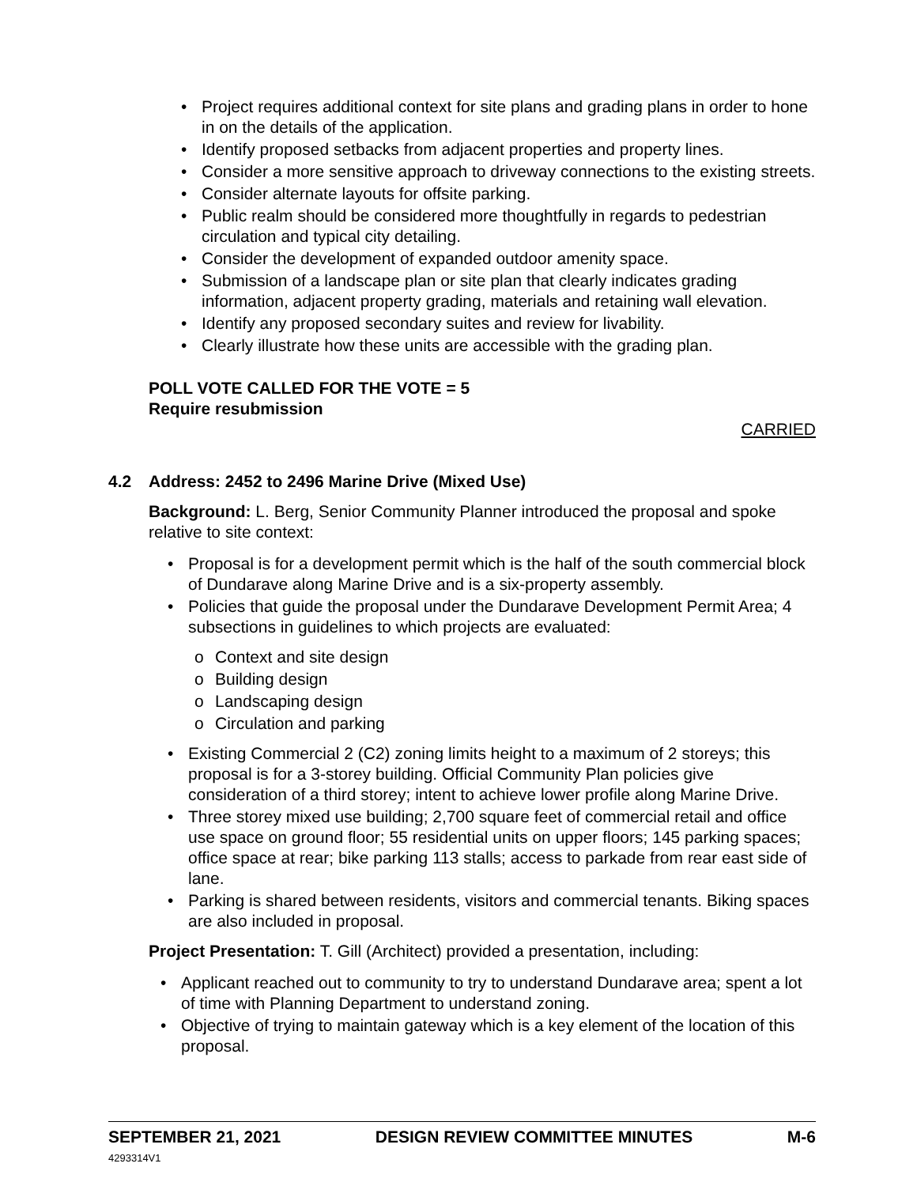• Project requires additional context for site plans and grading plans in order to hone in on the details of the application.
• Identify proposed setbacks from adjacent properties and property lines.
• Consider a more sensitive approach to driveway connections to the existing streets.
• Consider alternate layouts for offsite parking.
• Public realm should be considered more thoughtfully in regards to pedestrian circulation and typical city detailing.
• Consider the development of expanded outdoor amenity space.
• Submission of a landscape plan or site plan that clearly indicates grading information, adjacent property grading, materials and retaining wall elevation.
• Identify any proposed secondary suites and review for livability.
• Clearly illustrate how these units are accessible with the grading plan.
POLL VOTE CALLED FOR THE VOTE = 5
Require resubmission
CARRIED
4.2 Address: 2452 to 2496 Marine Drive (Mixed Use)
Background: L. Berg, Senior Community Planner introduced the proposal and spoke relative to site context:
• Proposal is for a development permit which is the half of the south commercial block of Dundarave along Marine Drive and is a six-property assembly.
• Policies that guide the proposal under the Dundarave Development Permit Area; 4 subsections in guidelines to which projects are evaluated:
o Context and site design
o Building design
o Landscaping design
o Circulation and parking
• Existing Commercial 2 (C2) zoning limits height to a maximum of 2 storeys; this proposal is for a 3-storey building. Official Community Plan policies give consideration of a third storey; intent to achieve lower profile along Marine Drive.
• Three storey mixed use building; 2,700 square feet of commercial retail and office use space on ground floor; 55 residential units on upper floors; 145 parking spaces; office space at rear; bike parking 113 stalls; access to parkade from rear east side of lane.
• Parking is shared between residents, visitors and commercial tenants. Biking spaces are also included in proposal.
Project Presentation: T. Gill (Architect) provided a presentation, including:
• Applicant reached out to community to try to understand Dundarave area; spent a lot of time with Planning Department to understand zoning.
• Objective of trying to maintain gateway which is a key element of the location of this proposal.
SEPTEMBER 21, 2021 DESIGN REVIEW COMMITTEE MINUTES M-6
4293314V1